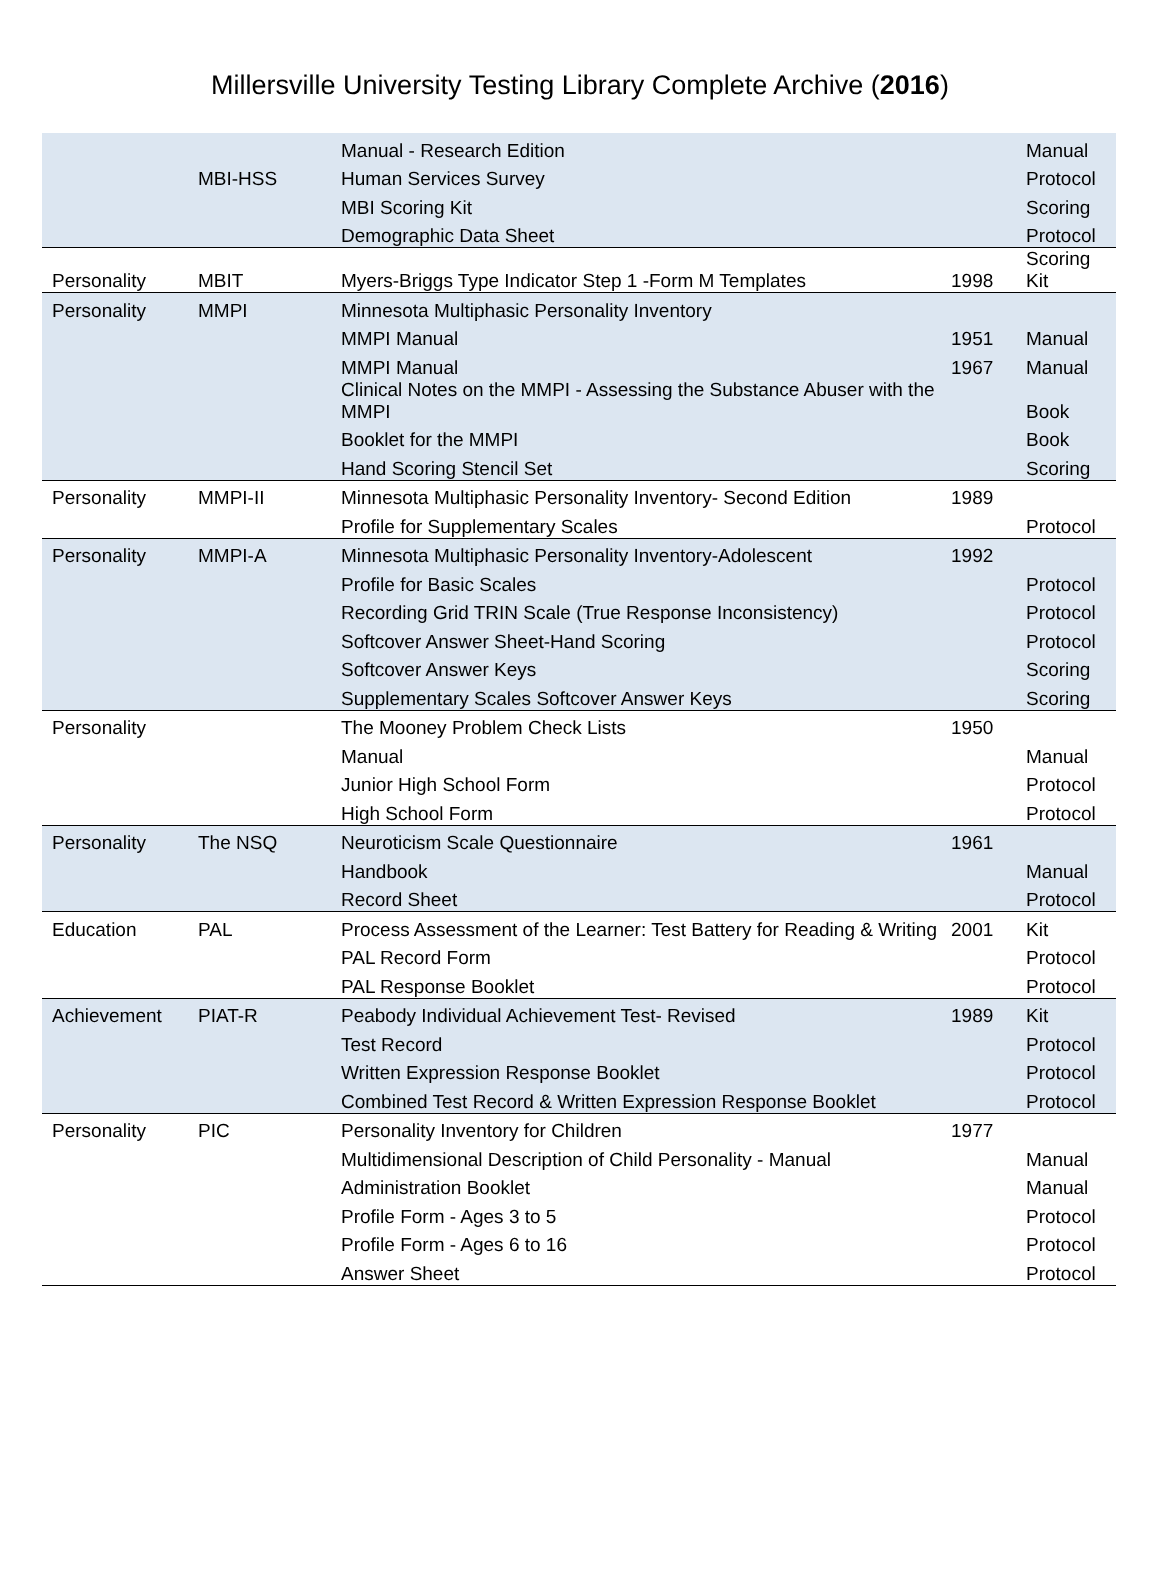Millersville University Testing Library Complete Archive (2016)
| | | Manual - Research Edition | | Manual |
| | MBI-HSS | Human Services Survey | | Protocol |
| | | MBI Scoring Kit | | Scoring |
| | | Demographic Data Sheet | | Protocol |
| Personality | MBIT | Myers-Briggs Type Indicator Step 1 -Form M Templates | 1998 | Scoring Kit |
| Personality | MMPI | Minnesota Multiphasic Personality Inventory | | |
| | | MMPI Manual | 1951 | Manual |
| | | MMPI Manual | 1967 | Manual |
| | | Clinical Notes on the MMPI - Assessing the Substance Abuser with the MMPI | | Book |
| | | Booklet for the MMPI | | Book |
| | | Hand Scoring Stencil Set | | Scoring |
| Personality | MMPI-II | Minnesota Multiphasic Personality Inventory- Second Edition | 1989 | |
| | | Profile for Supplementary Scales | | Protocol |
| Personality | MMPI-A | Minnesota Multiphasic Personality Inventory-Adolescent | 1992 | |
| | | Profile for Basic Scales | | Protocol |
| | | Recording Grid TRIN Scale (True Response Inconsistency) | | Protocol |
| | | Softcover Answer Sheet-Hand Scoring | | Protocol |
| | | Softcover Answer Keys | | Scoring |
| | | Supplementary Scales Softcover Answer Keys | | Scoring |
| Personality | | The Mooney Problem Check Lists | 1950 | |
| | | Manual | | Manual |
| | | Junior High School Form | | Protocol |
| | | High School Form | | Protocol |
| Personality | The NSQ | Neuroticism Scale Questionnaire | 1961 | |
| | | Handbook | | Manual |
| | | Record Sheet | | Protocol |
| Education | PAL | Process Assessment of the Learner: Test Battery for Reading & Writing | 2001 | Kit |
| | | PAL Record Form | | Protocol |
| | | PAL Response Booklet | | Protocol |
| Achievement | PIAT-R | Peabody Individual Achievement Test- Revised | 1989 | Kit |
| | | Test Record | | Protocol |
| | | Written Expression Response Booklet | | Protocol |
| | | Combined Test Record & Written Expression Response Booklet | | Protocol |
| Personality | PIC | Personality Inventory for Children | 1977 | |
| | | Multidimensional Description of Child Personality - Manual | | Manual |
| | | Administration Booklet | | Manual |
| | | Profile Form - Ages 3 to 5 | | Protocol |
| | | Profile Form - Ages 6 to 16 | | Protocol |
| | | Answer Sheet | | Protocol |